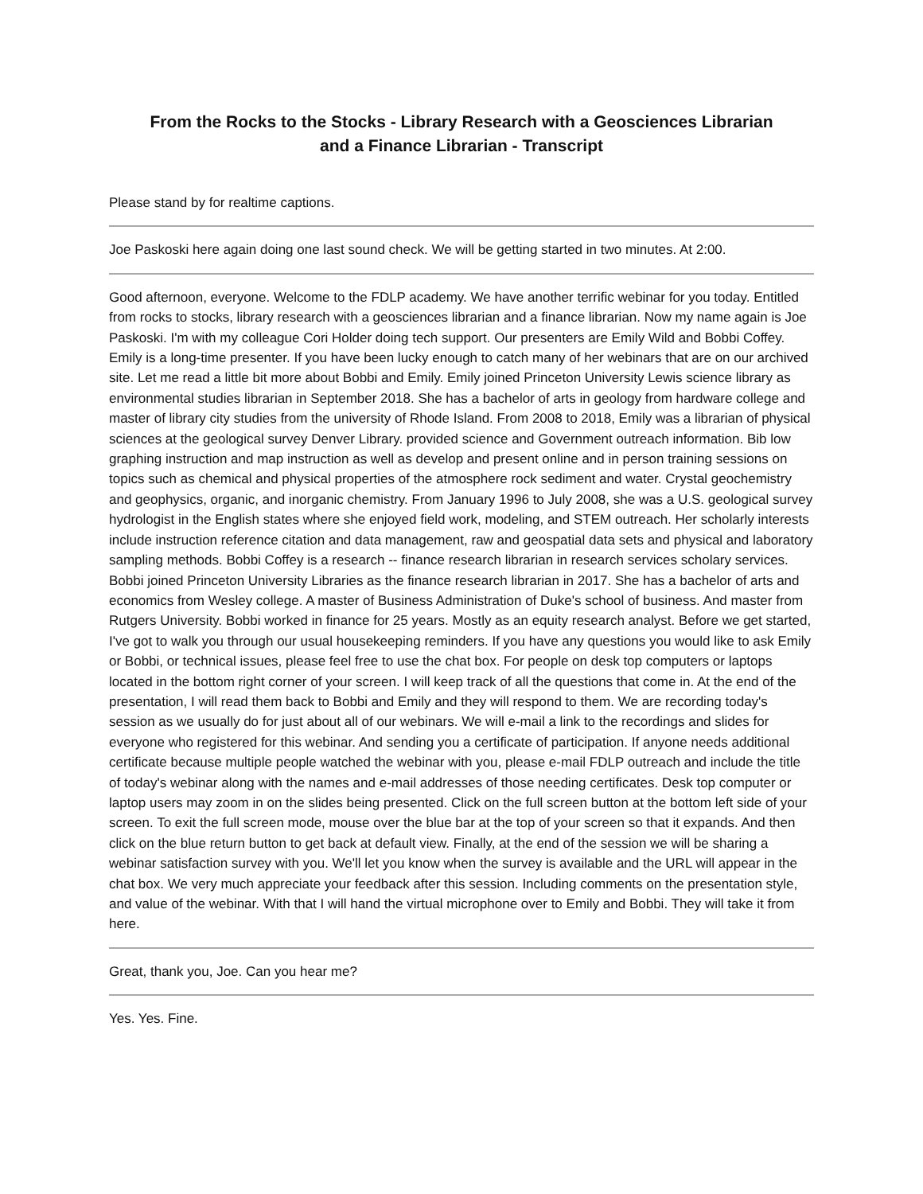From the Rocks to the Stocks - Library Research with a Geosciences Librarian
and a Finance Librarian - Transcript
Please stand by for realtime captions.
Joe Paskoski here again doing one last sound check. We will be getting started in two minutes. At 2:00.
Good afternoon, everyone. Welcome to the FDLP academy. We have another terrific webinar for you today. Entitled from rocks to stocks, library research with a geosciences librarian and a finance librarian. Now my name again is Joe Paskoski. I'm with my colleague Cori Holder doing tech support. Our presenters are Emily Wild and Bobbi Coffey. Emily is a long-time presenter. If you have been lucky enough to catch many of her webinars that are on our archived site. Let me read a little bit more about Bobbi and Emily. Emily joined Princeton University Lewis science library as environmental studies librarian in September 2018. She has a bachelor of arts in geology from hardware college and master of library city studies from the university of Rhode Island. From 2008 to 2018, Emily was a librarian of physical sciences at the geological survey Denver Library. provided science and Government outreach information. Bib low graphing instruction and map instruction as well as develop and present online and in person training sessions on topics such as chemical and physical properties of the atmosphere rock sediment and water. Crystal geochemistry and geophysics, organic, and inorganic chemistry. From January 1996 to July 2008, she was a U.S. geological survey hydrologist in the English states where she enjoyed field work, modeling, and STEM outreach. Her scholarly interests include instruction reference citation and data management, raw and geospatial data sets and physical and laboratory sampling methods. Bobbi Coffey is a research -- finance research librarian in research services scholary services. Bobbi joined Princeton University Libraries as the finance research librarian in 2017. She has a bachelor of arts and economics from Wesley college. A master of Business Administration of Duke's school of business. And master from Rutgers University. Bobbi worked in finance for 25 years. Mostly as an equity research analyst. Before we get started, I've got to walk you through our usual housekeeping reminders. If you have any questions you would like to ask Emily or Bobbi, or technical issues, please feel free to use the chat box. For people on desk top computers or laptops located in the bottom right corner of your screen. I will keep track of all the questions that come in. At the end of the presentation, I will read them back to Bobbi and Emily and they will respond to them. We are recording today's session as we usually do for just about all of our webinars. We will e-mail a link to the recordings and slides for everyone who registered for this webinar. And sending you a certificate of participation. If anyone needs additional certificate because multiple people watched the webinar with you, please e-mail FDLP outreach and include the title of today's webinar along with the names and e-mail addresses of those needing certificates. Desk top computer or laptop users may zoom in on the slides being presented. Click on the full screen button at the bottom left side of your screen. To exit the full screen mode, mouse over the blue bar at the top of your screen so that it expands. And then click on the blue return button to get back at default view. Finally, at the end of the session we will be sharing a webinar satisfaction survey with you. We'll let you know when the survey is available and the URL will appear in the chat box. We very much appreciate your feedback after this session. Including comments on the presentation style, and value of the webinar. With that I will hand the virtual microphone over to Emily and Bobbi. They will take it from here.
Great, thank you, Joe. Can you hear me?
Yes. Yes. Fine.